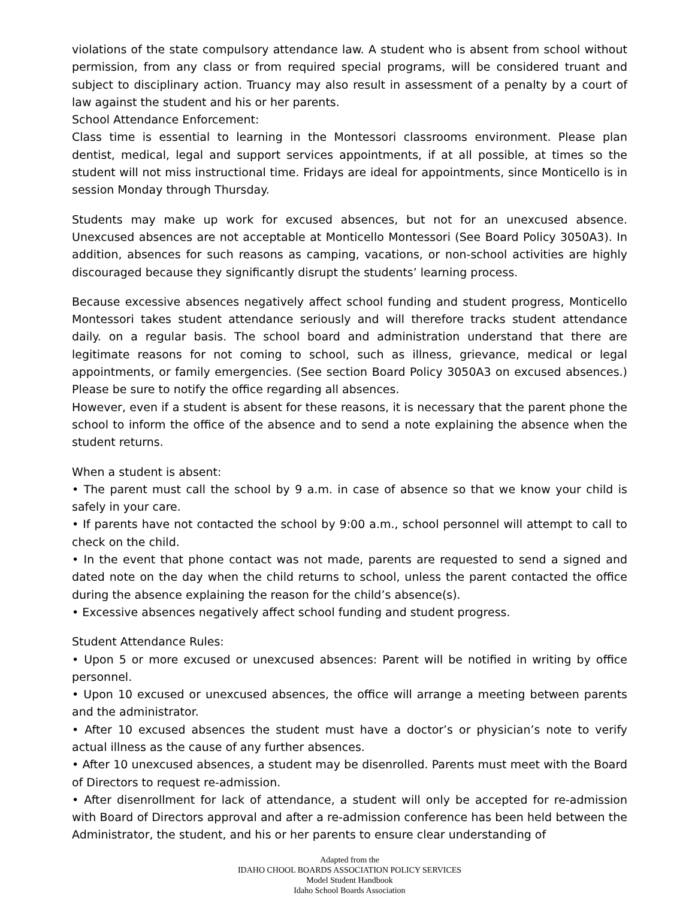violations of the state compulsory attendance law. A student who is absent from school without permission, from any class or from required special programs, will be considered truant and subject to disciplinary action. Truancy may also result in assessment of a penalty by a court of law against the student and his or her parents.
School Attendance Enforcement:
Class time is essential to learning in the Montessori classrooms environment. Please plan dentist, medical, legal and support services appointments, if at all possible, at times so the student will not miss instructional time. Fridays are ideal for appointments, since Monticello is in session Monday through Thursday.
Students may make up work for excused absences, but not for an unexcused absence. Unexcused absences are not acceptable at Monticello Montessori (See Board Policy 3050A3). In addition, absences for such reasons as camping, vacations, or non-school activities are highly discouraged because they significantly disrupt the students’ learning process.
Because excessive absences negatively affect school funding and student progress, Monticello Montessori takes student attendance seriously and will therefore tracks student attendance daily. on a regular basis. The school board and administration understand that there are legitimate reasons for not coming to school, such as illness, grievance, medical or legal appointments, or family emergencies. (See section Board Policy 3050A3 on excused absences.) Please be sure to notify the office regarding all absences.
However, even if a student is absent for these reasons, it is necessary that the parent phone the school to inform the office of the absence and to send a note explaining the absence when the student returns.
When a student is absent:
• The parent must call the school by 9 a.m. in case of absence so that we know your child is safely in your care.
• If parents have not contacted the school by 9:00 a.m., school personnel will attempt to call to check on the child.
• In the event that phone contact was not made, parents are requested to send a signed and dated note on the day when the child returns to school, unless the parent contacted the office during the absence explaining the reason for the child’s absence(s).
• Excessive absences negatively affect school funding and student progress.
Student Attendance Rules:
• Upon 5 or more excused or unexcused absences: Parent will be notified in writing by office personnel.
• Upon 10 excused or unexcused absences, the office will arrange a meeting between parents and the administrator.
• After 10 excused absences the student must have a doctor’s or physician’s note to verify actual illness as the cause of any further absences.
• After 10 unexcused absences, a student may be disenrolled. Parents must meet with the Board of Directors to request re-admission.
• After disenrollment for lack of attendance, a student will only be accepted for re-admission with Board of Directors approval and after a re-admission conference has been held between the Administrator, the student, and his or her parents to ensure clear understanding of
Adapted from the
IDAHO CHOOL BOARDS ASSOCIATION POLICY SERVICES
Model Student Handbook
Idaho School Boards Association